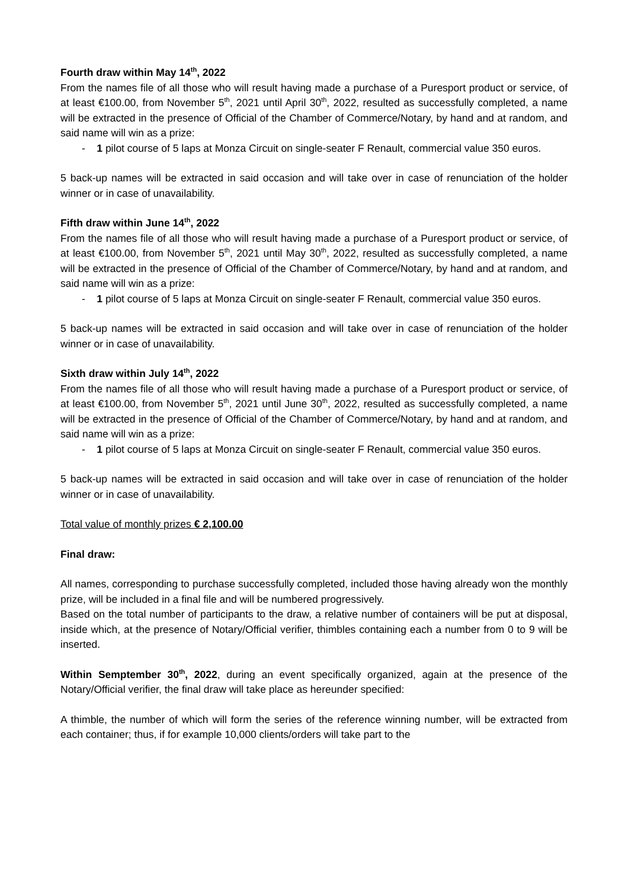Fourth draw within May 14<sup>th</sup>, 2022
From the names file of all those who will result having made a purchase of a Puresport product or service, of at least €100.00, from November 5<sup>th</sup>, 2021 until April 30<sup>th</sup>, 2022, resulted as successfully completed, a name will be extracted in the presence of Official of the Chamber of Commerce/Notary, by hand and at random, and said name will win as a prize:
- 1 pilot course of 5 laps at Monza Circuit on single-seater F Renault, commercial value 350 euros.
5 back-up names will be extracted in said occasion and will take over in case of renunciation of the holder winner or in case of unavailability.
Fifth draw within June 14<sup>th</sup>, 2022
From the names file of all those who will result having made a purchase of a Puresport product or service, of at least €100.00, from November 5<sup>th</sup>, 2021 until May 30<sup>th</sup>, 2022, resulted as successfully completed, a name will be extracted in the presence of Official of the Chamber of Commerce/Notary, by hand and at random, and said name will win as a prize:
- 1 pilot course of 5 laps at Monza Circuit on single-seater F Renault, commercial value 350 euros.
5 back-up names will be extracted in said occasion and will take over in case of renunciation of the holder winner or in case of unavailability.
Sixth draw within July 14<sup>th</sup>, 2022
From the names file of all those who will result having made a purchase of a Puresport product or service, of at least €100.00, from November 5<sup>th</sup>, 2021 until June 30<sup>th</sup>, 2022, resulted as successfully completed, a name will be extracted in the presence of Official of the Chamber of Commerce/Notary, by hand and at random, and said name will win as a prize:
- 1 pilot course of 5 laps at Monza Circuit on single-seater F Renault, commercial value 350 euros.
5 back-up names will be extracted in said occasion and will take over in case of renunciation of the holder winner or in case of unavailability.
Total value of monthly prizes € 2,100.00
Final draw:
All names, corresponding to purchase successfully completed, included those having already won the monthly prize, will be included in a final file and will be numbered progressively.
Based on the total number of participants to the draw, a relative number of containers will be put at disposal, inside which, at the presence of Notary/Official verifier, thimbles containing each a number from 0 to 9 will be inserted.
Within Semptember 30<sup>th</sup>, 2022, during an event specifically organized, again at the presence of the Notary/Official verifier, the final draw will take place as hereunder specified:
A thimble, the number of which will form the series of the reference winning number, will be extracted from each container; thus, if for example 10,000 clients/orders will take part to the